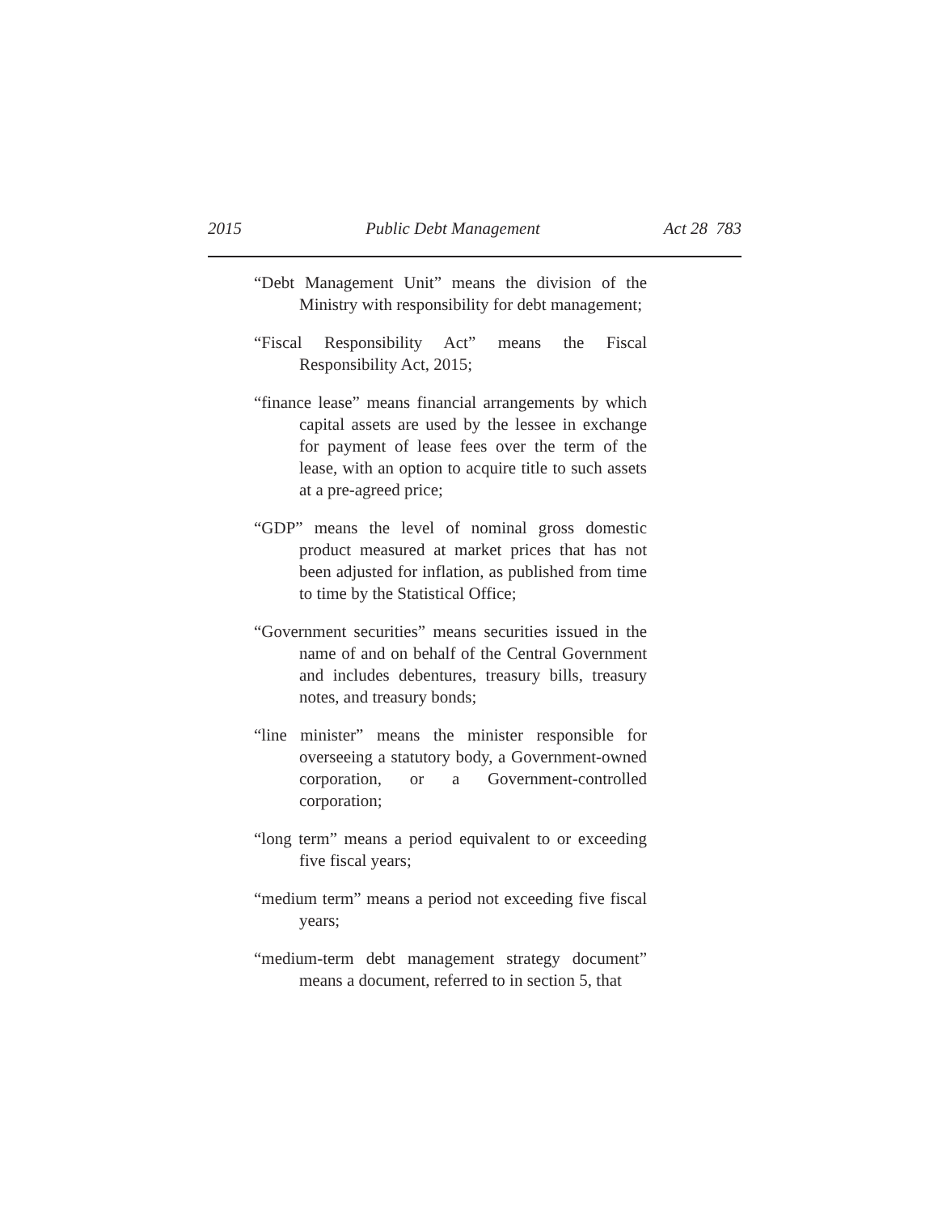2015 Public Debt Management Act 28 783
“Debt Management Unit” means the division of the Ministry with responsibility for debt management;
“Fiscal Responsibility Act” means the Fiscal Responsibility Act, 2015;
“finance lease” means financial arrangements by which capital assets are used by the lessee in exchange for payment of lease fees over the term of the lease, with an option to acquire title to such assets at a pre-agreed price;
“GDP” means the level of nominal gross domestic product measured at market prices that has not been adjusted for inflation, as published from time to time by the Statistical Office;
“Government securities” means securities issued in the name of and on behalf of the Central Government and includes debentures, treasury bills, treasury notes, and treasury bonds;
“line minister” means the minister responsible for overseeing a statutory body, a Government-owned corporation, or a Government-controlled corporation;
“long term” means a period equivalent to or exceeding five fiscal years;
“medium term” means a period not exceeding five fiscal years;
“medium-term debt management strategy document” means a document, referred to in section 5, that